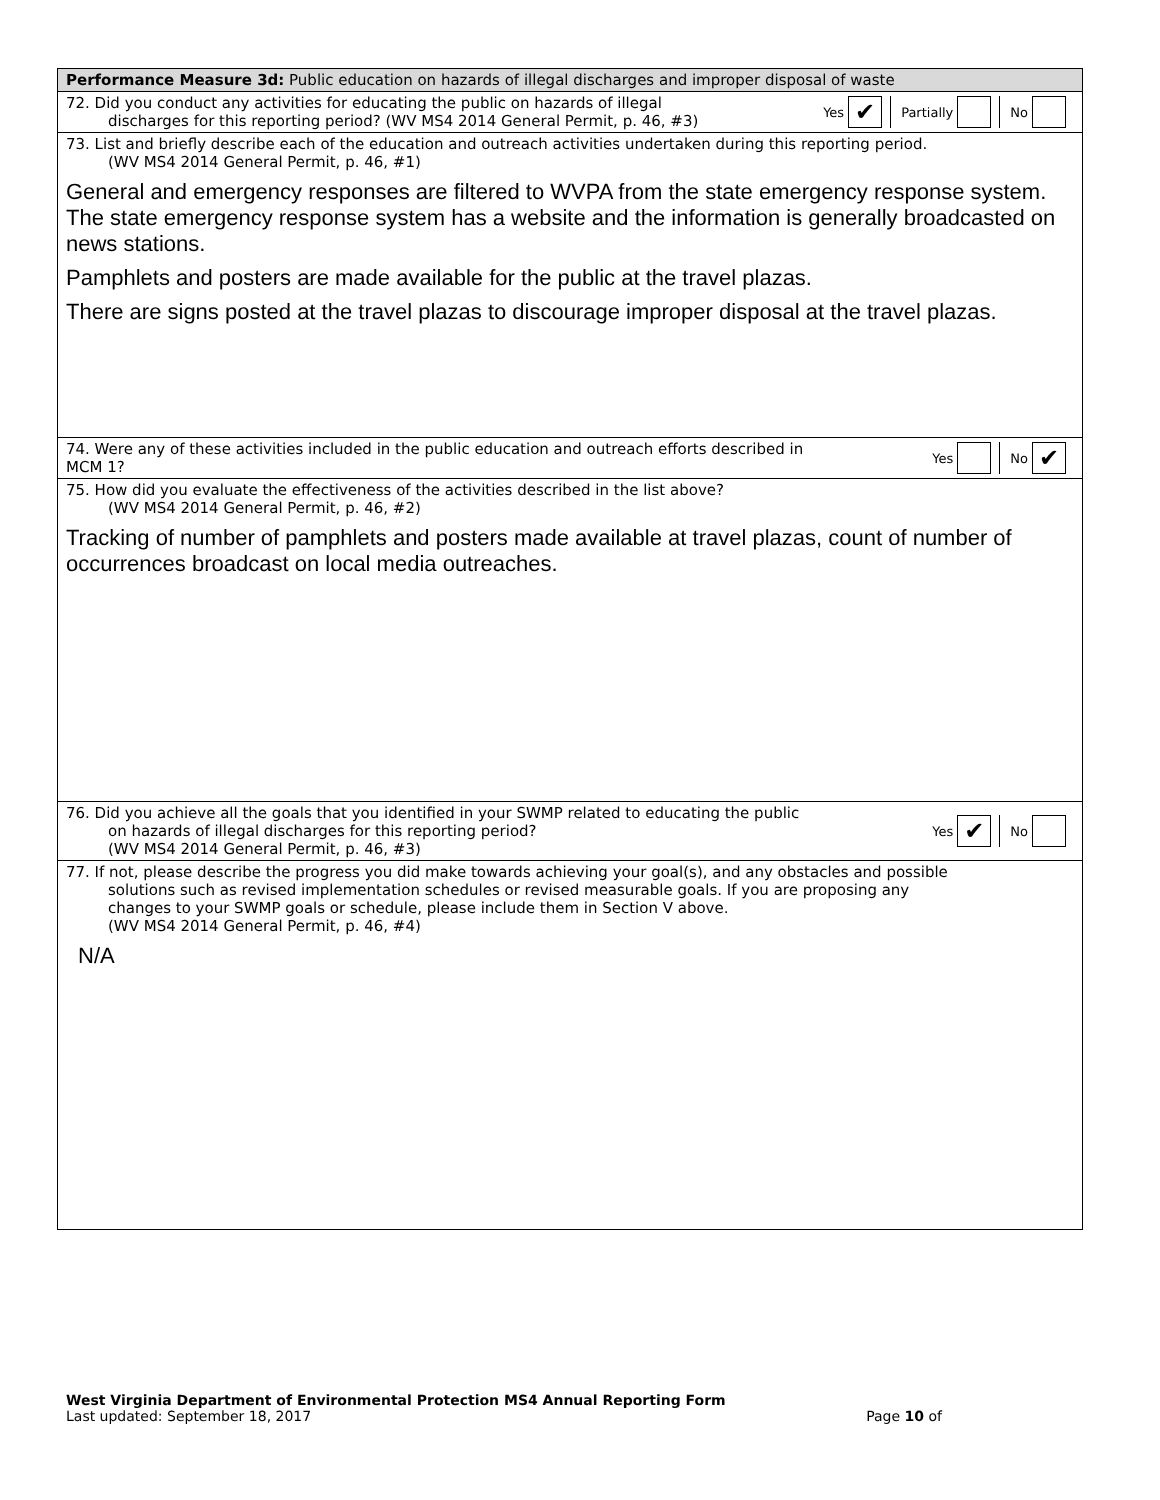Performance Measure 3d: Public education on hazards of illegal discharges and improper disposal of waste
72. Did you conduct any activities for educating the public on hazards of illegal
discharges for this reporting period? (WV MS4 2014 General Permit, p. 46, #3)
Yes
✔
Partially No
73. List and briefly describe each of the education and outreach activities undertaken during this reporting period.
(WV MS4 2014 General Permit, p. 46, #1)
General and emergency responses are filtered to WVPA from the state emergency response system. The state emergency response system has a website and the information is generally broadcasted on news stations.
Pamphlets and posters are made available for the public at the travel plazas.
There are signs posted at the travel plazas to discourage improper disposal at the travel plazas.
74. Were any of these activities included in the public education and outreach efforts described in
MCM 1?
Yes No
✔
75. How did you evaluate the effectiveness of the activities described in the list above?
(WV MS4 2014 General Permit, p. 46, #2)
Tracking of number of pamphlets and posters made available at travel plazas, count of number of occurrences broadcast on local media outreaches.
76. Did you achieve all the goals that you identified in your SWMP related to educating the public
on hazards of illegal discharges for this reporting period?
(WV MS4 2014 General Permit, p. 46, #3)
Yes
✔
No
77. If not, please describe the progress you did make towards achieving your goal(s), and any obstacles and possible
solutions such as revised implementation schedules or revised measurable goals. If you are proposing any
changes to your SWMP goals or schedule, please include them in Section V above.
(WV MS4 2014 General Permit, p. 46, #4)
N/A
West Virginia Department of Environmental Protection MS4 Annual Reporting Form
Last updated: September 18, 2017 Page 10 of